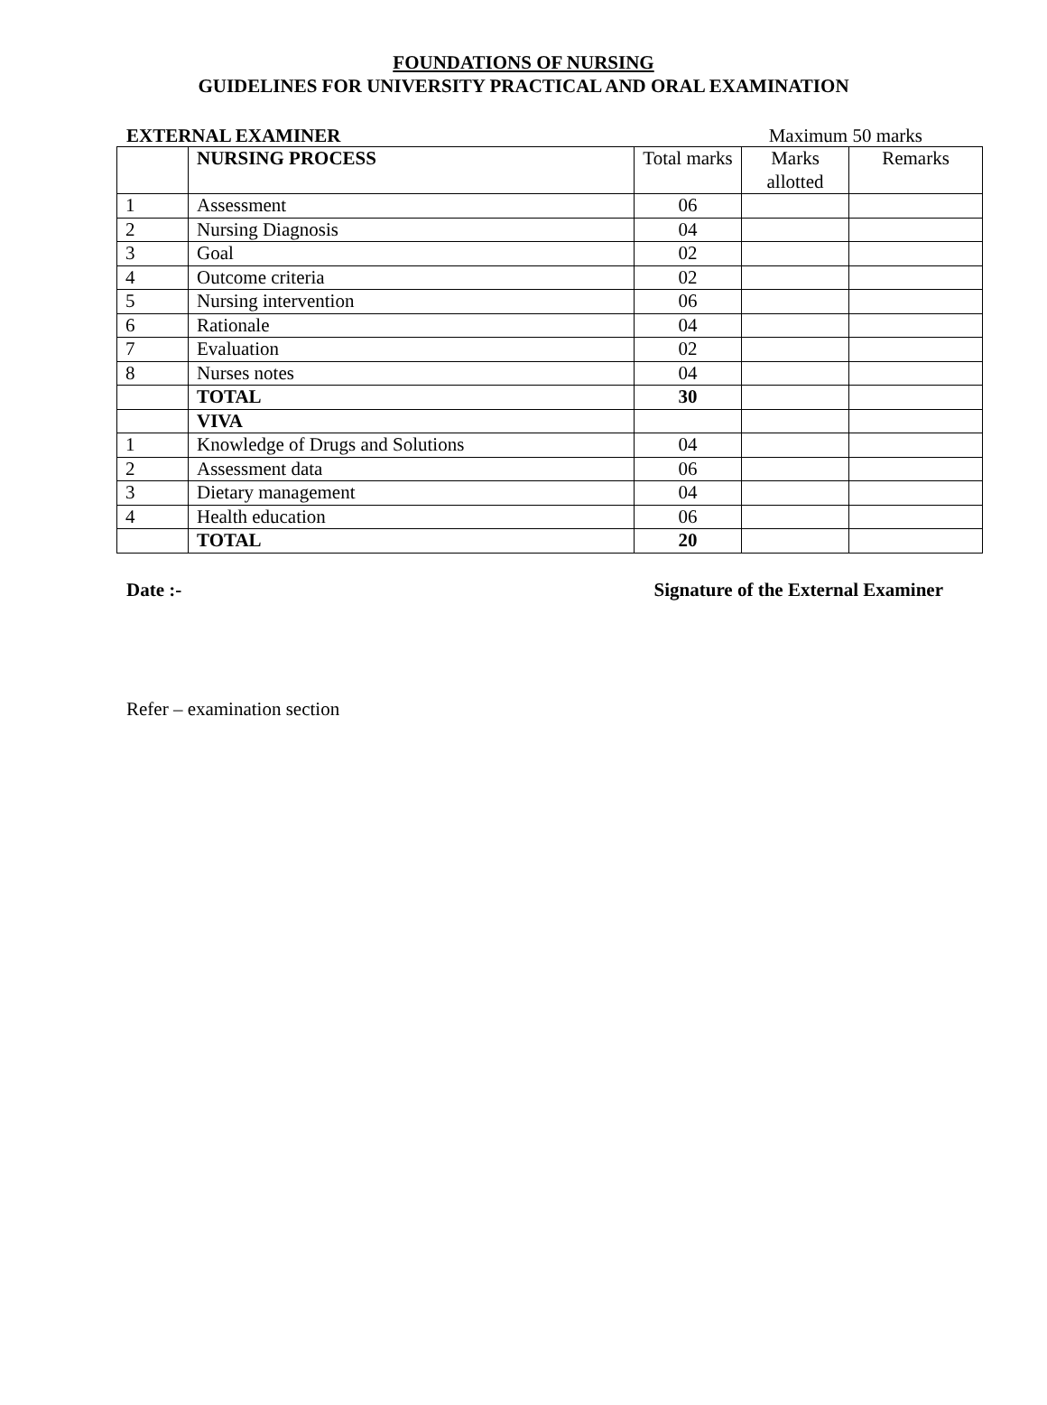FOUNDATIONS OF NURSING
GUIDELINES FOR UNIVERSITY PRACTICAL AND ORAL EXAMINATION
EXTERNAL EXAMINER Maximum 50 marks
| | NURSING PROCESS | Total marks | Marks allotted | Remarks |
| 1 | Assessment | 06 | | |
| 2 | Nursing Diagnosis | 04 | | |
| 3 | Goal | 02 | | |
| 4 | Outcome criteria | 02 | | |
| 5 | Nursing intervention | 06 | | |
| 6 | Rationale | 04 | | |
| 7 | Evaluation | 02 | | |
| 8 | Nurses notes | 04 | | |
| | TOTAL | 30 | | |
| | VIVA | | | |
| 1 | Knowledge of Drugs and Solutions | 04 | | |
| 2 | Assessment data | 06 | | |
| 3 | Dietary management | 04 | | |
| 4 | Health education | 06 | | |
| | TOTAL | 20 | | |
Date :- Signature of the External Examiner
Refer – examination section